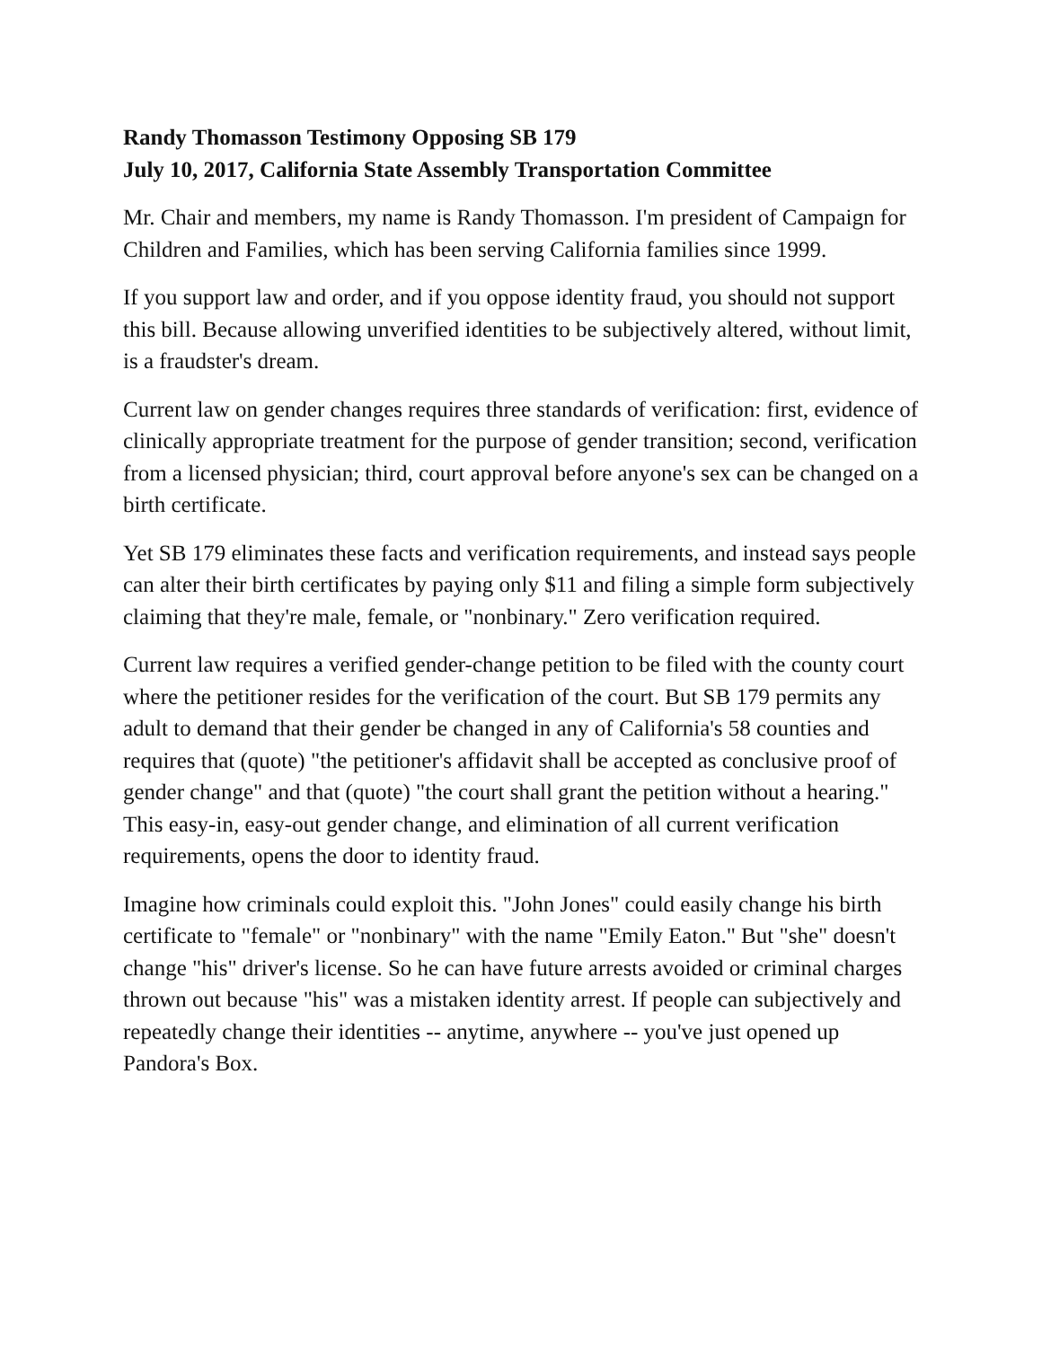Randy Thomasson Testimony Opposing SB 179
July 10, 2017, California State Assembly Transportation Committee
Mr. Chair and members, my name is Randy Thomasson. I'm president of Campaign for Children and Families, which has been serving California families since 1999.
If you support law and order, and if you oppose identity fraud, you should not support this bill. Because allowing unverified identities to be subjectively altered, without limit, is a fraudster's dream.
Current law on gender changes requires three standards of verification: first, evidence of clinically appropriate treatment for the purpose of gender transition; second, verification from a licensed physician; third, court approval before anyone's sex can be changed on a birth certificate.
Yet SB 179 eliminates these facts and verification requirements, and instead says people can alter their birth certificates by paying only $11 and filing a simple form subjectively claiming that they're male, female, or "nonbinary." Zero verification required.
Current law requires a verified gender-change petition to be filed with the county court where the petitioner resides for the verification of the court. But SB 179 permits any adult to demand that their gender be changed in any of California's 58 counties and requires that (quote) "the petitioner's affidavit shall be accepted as conclusive proof of gender change" and that (quote) "the court shall grant the petition without a hearing." This easy-in, easy-out gender change, and elimination of all current verification requirements, opens the door to identity fraud.
Imagine how criminals could exploit this. "John Jones" could easily change his birth certificate to "female" or "nonbinary" with the name "Emily Eaton." But "she" doesn't change "his" driver's license. So he can have future arrests avoided or criminal charges thrown out because "his" was a mistaken identity arrest. If people can subjectively and repeatedly change their identities -- anytime, anywhere -- you've just opened up Pandora's Box.